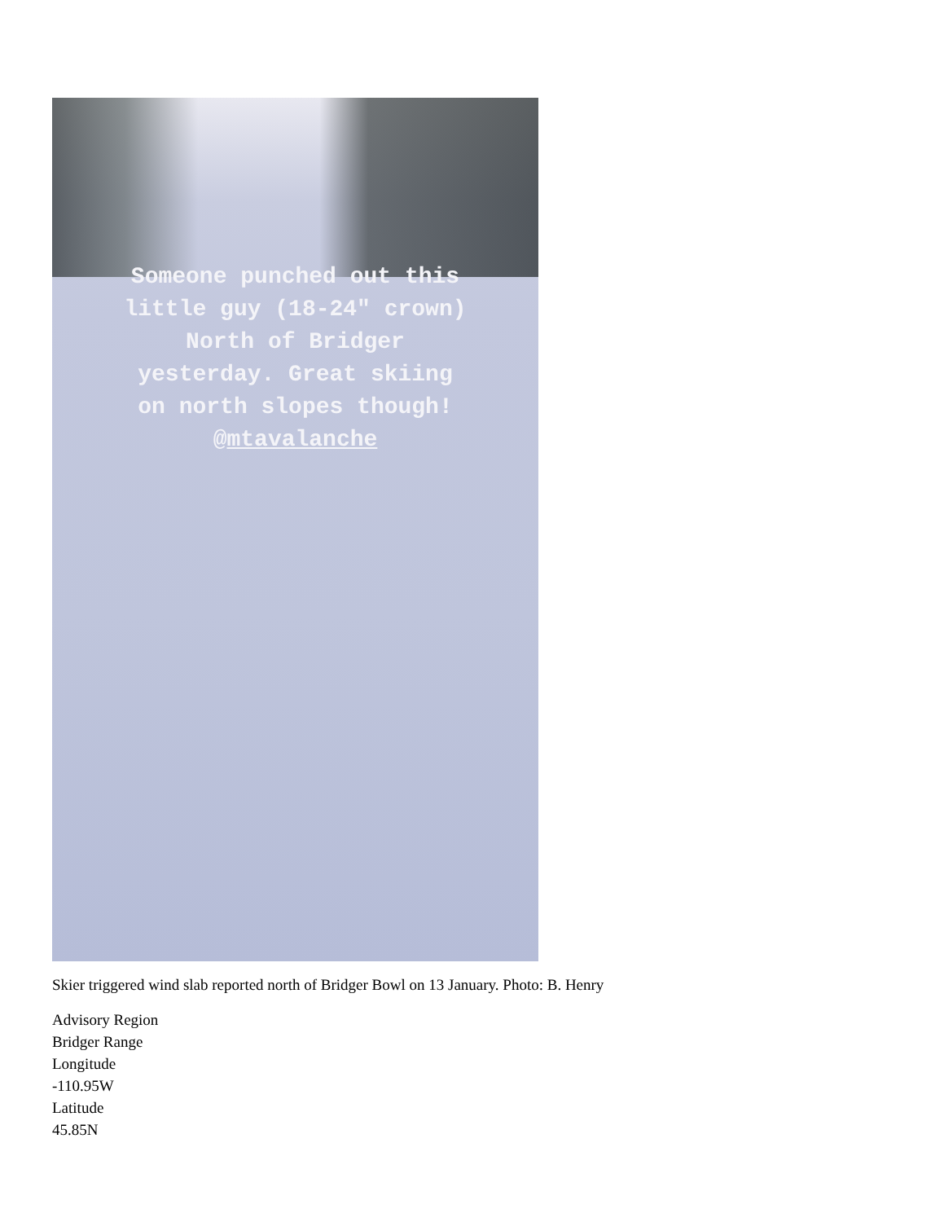Someone punched out this
little guy (18-24″ crown)
North of Bridger
yesterday. Great skiing
on north slopes though!
@mtavalanche
Skier triggered wind slab reported north of Bridger Bowl on 13 January. Photo: B. Henry
Advisory Region
Bridger Range
Longitude
-110.95W
Latitude
45.85N